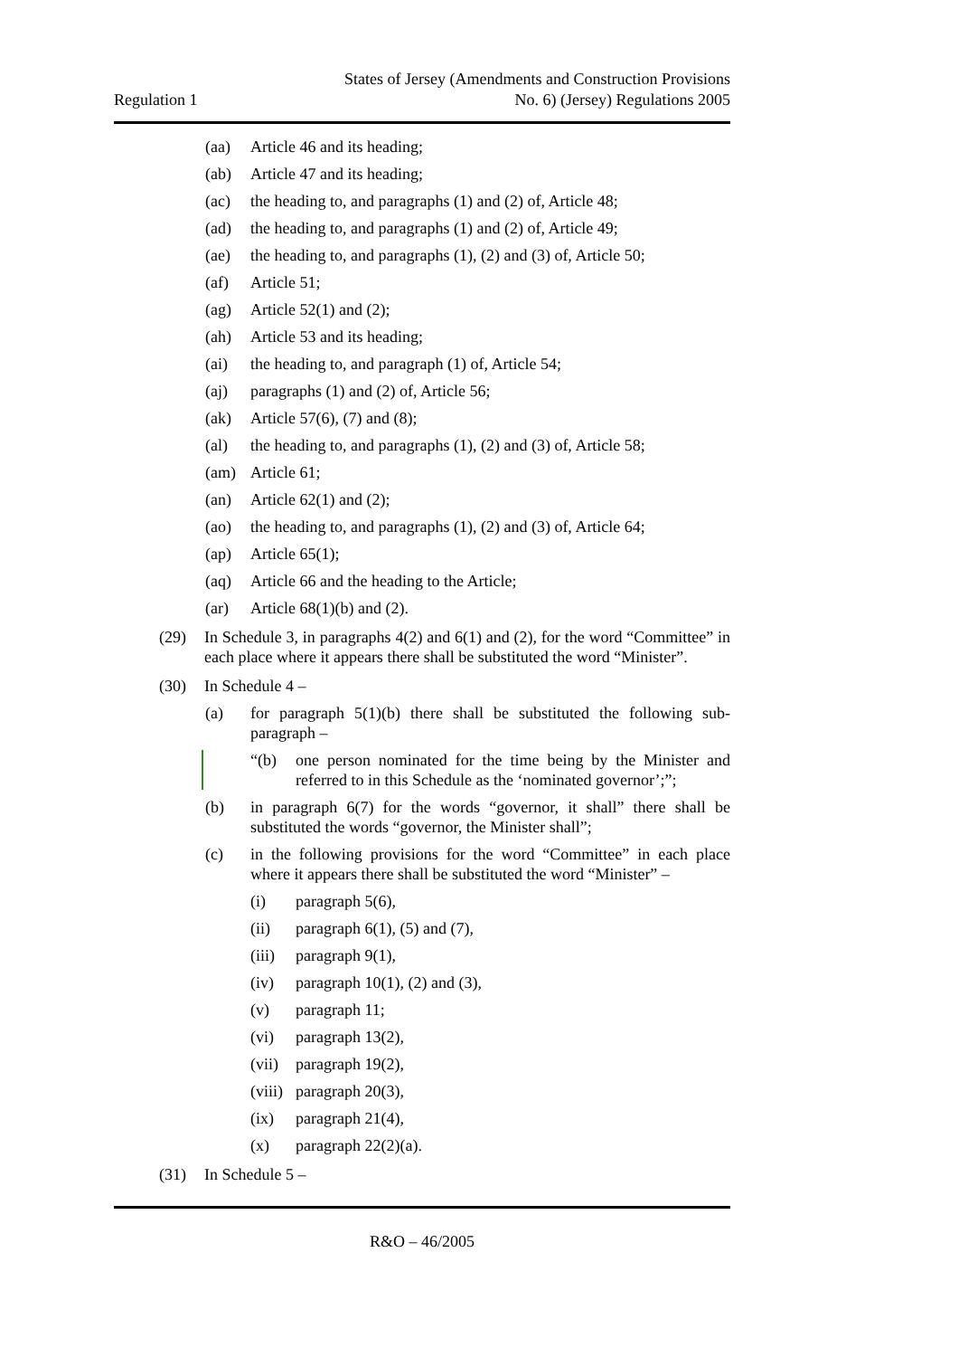Regulation 1
States of Jersey (Amendments and Construction Provisions
No. 6) (Jersey) Regulations 2005
(aa) Article 46 and its heading;
(ab) Article 47 and its heading;
(ac) the heading to, and paragraphs (1) and (2) of, Article 48;
(ad) the heading to, and paragraphs (1) and (2) of, Article 49;
(ae) the heading to, and paragraphs (1), (2) and (3) of, Article 50;
(af) Article 51;
(ag) Article 52(1) and (2);
(ah) Article 53 and its heading;
(ai) the heading to, and paragraph (1) of, Article 54;
(aj) paragraphs (1) and (2) of, Article 56;
(ak) Article 57(6), (7) and (8);
(al) the heading to, and paragraphs (1), (2) and (3) of, Article 58;
(am) Article 61;
(an) Article 62(1) and (2);
(ao) the heading to, and paragraphs (1), (2) and (3) of, Article 64;
(ap) Article 65(1);
(aq) Article 66 and the heading to the Article;
(ar) Article 68(1)(b) and (2).
(29) In Schedule 3, in paragraphs 4(2) and 6(1) and (2), for the word “Committee” in each place where it appears there shall be substituted the word “Minister”.
(30) In Schedule 4 –
(a) for paragraph 5(1)(b) there shall be substituted the following sub-paragraph –
“(b) one person nominated for the time being by the Minister and referred to in this Schedule as the ‘nominated governor’;”;
(b) in paragraph 6(7) for the words “governor, it shall” there shall be substituted the words “governor, the Minister shall”;
(c) in the following provisions for the word “Committee” in each place where it appears there shall be substituted the word “Minister” –
(i) paragraph 5(6),
(ii) paragraph 6(1), (5) and (7),
(iii) paragraph 9(1),
(iv) paragraph 10(1), (2) and (3),
(v) paragraph 11;
(vi) paragraph 13(2),
(vii) paragraph 19(2),
(viii) paragraph 20(3),
(ix) paragraph 21(4),
(x) paragraph 22(2)(a).
(31) In Schedule 5 –
R&O – 46/2005